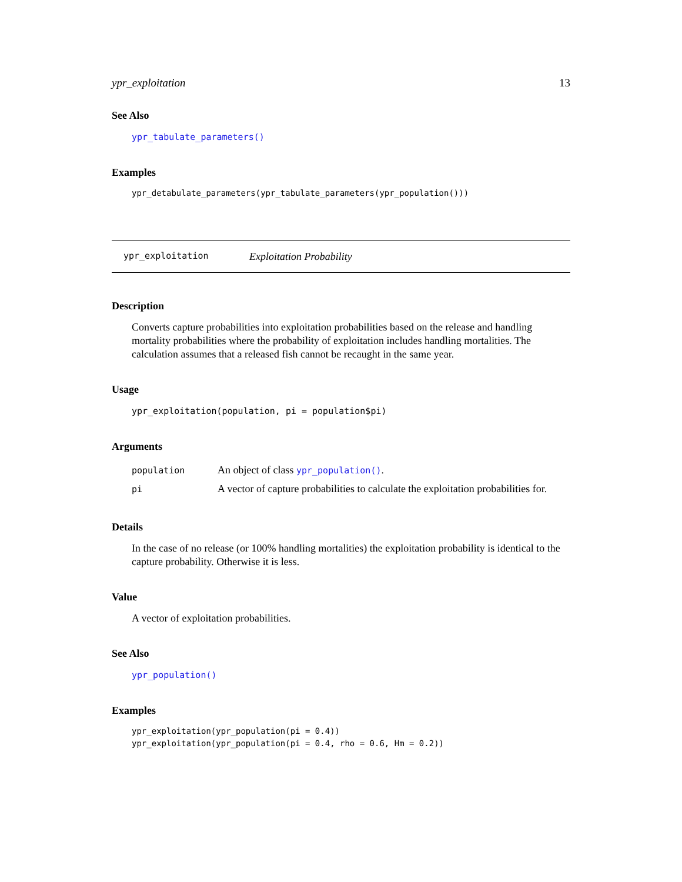ypr_exploitation 13
See Also
ypr_tabulate_parameters()
Examples
ypr_detabulate_parameters(ypr_tabulate_parameters(ypr_population()))
ypr_exploitation Exploitation Probability
Description
Converts capture probabilities into exploitation probabilities based on the release and handling mortality probabilities where the probability of exploitation includes handling mortalities. The calculation assumes that a released fish cannot be recaught in the same year.
Usage
ypr_exploitation(population, pi = population$pi)
Arguments
| population | An object of class ypr_population() . |
| pi | A vector of capture probabilities to calculate the exploitation probabilities for. |
Details
In the case of no release (or 100% handling mortalities) the exploitation probability is identical to the capture probability. Otherwise it is less.
Value
A vector of exploitation probabilities.
See Also
ypr_population()
Examples
ypr_exploitation(ypr_population(pi = 0.4))
ypr_exploitation(ypr_population(pi = 0.4, rho = 0.6, Hm = 0.2))